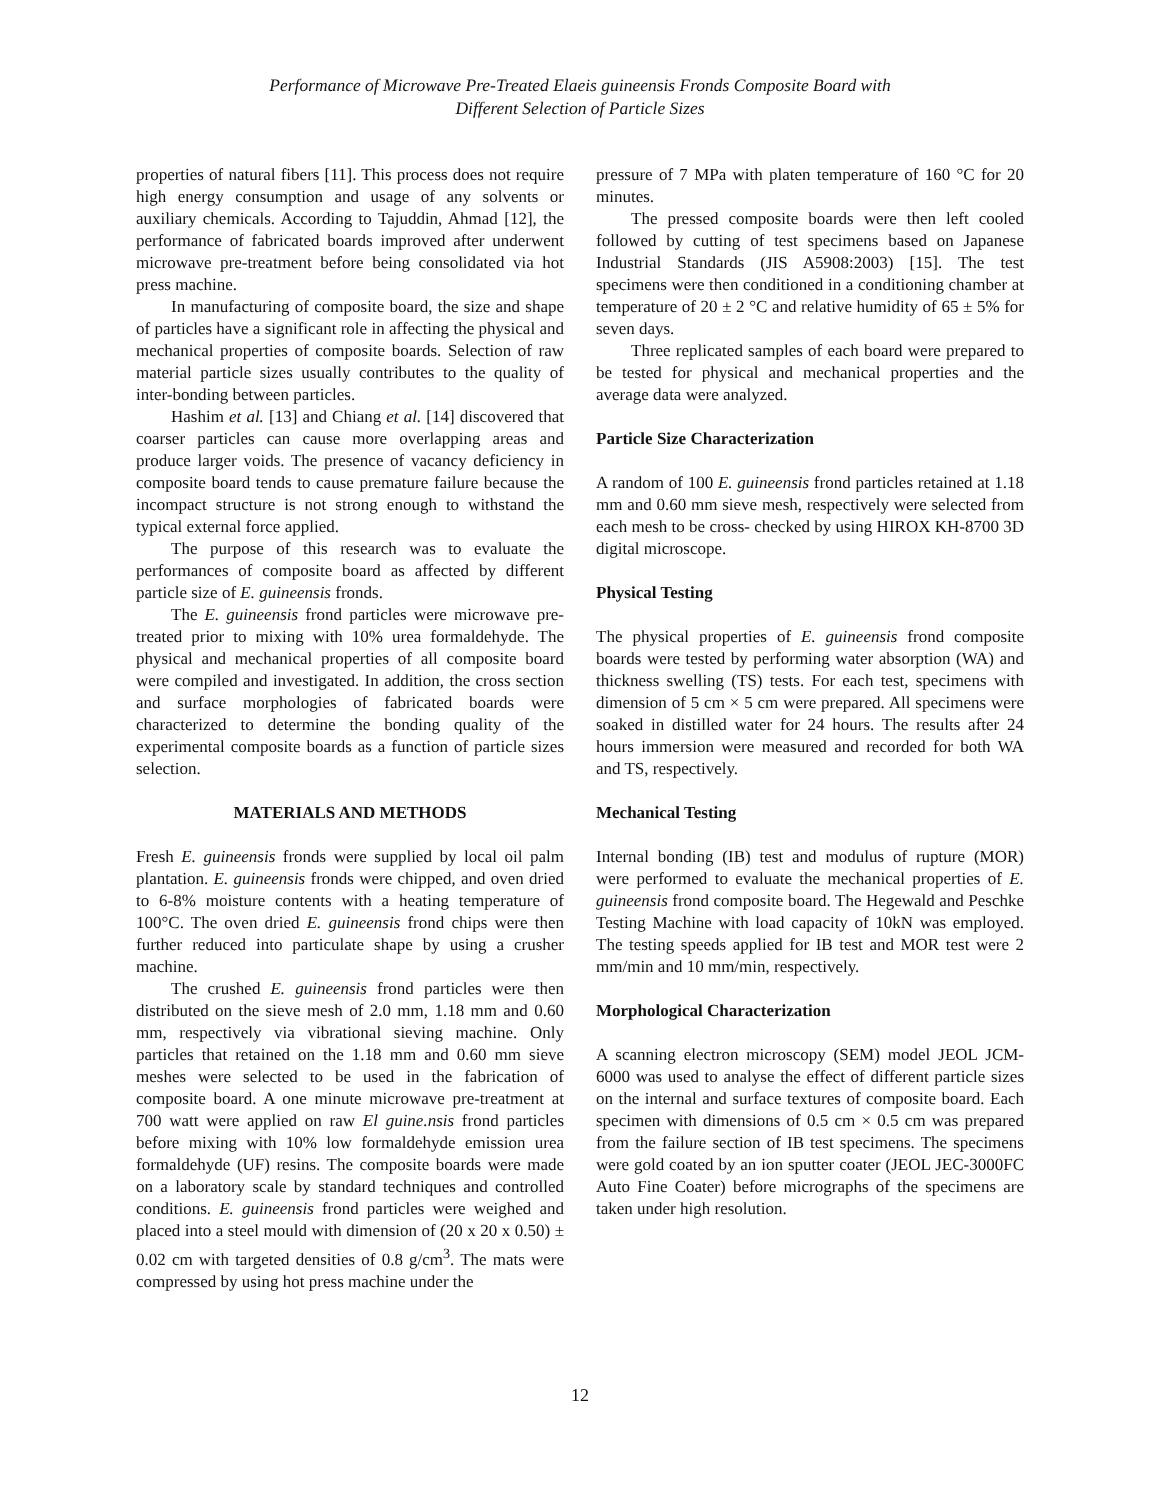Performance of Microwave Pre-Treated Elaeis guineensis Fronds Composite Board with
Different Selection of Particle Sizes
properties of natural fibers [11]. This process does not require high energy consumption and usage of any solvents or auxiliary chemicals. According to Tajuddin, Ahmad [12], the performance of fabricated boards improved after underwent microwave pre-treatment before being consolidated via hot press machine.
In manufacturing of composite board, the size and shape of particles have a significant role in affecting the physical and mechanical properties of composite boards. Selection of raw material particle sizes usually contributes to the quality of inter-bonding between particles.
Hashim et al. [13] and Chiang et al. [14] discovered that coarser particles can cause more overlapping areas and produce larger voids. The presence of vacancy deficiency in composite board tends to cause premature failure because the incompact structure is not strong enough to withstand the typical external force applied.
The purpose of this research was to evaluate the performances of composite board as affected by different particle size of E. guineensis fronds.
The E. guineensis frond particles were microwave pre-treated prior to mixing with 10% urea formaldehyde. The physical and mechanical properties of all composite board were compiled and investigated. In addition, the cross section and surface morphologies of fabricated boards were characterized to determine the bonding quality of the experimental composite boards as a function of particle sizes selection.
MATERIALS AND METHODS
Fresh E. guineensis fronds were supplied by local oil palm plantation. E. guineensis fronds were chipped, and oven dried to 6-8% moisture contents with a heating temperature of 100°C. The oven dried E. guineensis frond chips were then further reduced into particulate shape by using a crusher machine.
The crushed E. guineensis frond particles were then distributed on the sieve mesh of 2.0 mm, 1.18 mm and 0.60 mm, respectively via vibrational sieving machine. Only particles that retained on the 1.18 mm and 0.60 mm sieve meshes were selected to be used in the fabrication of composite board. A one minute microwave pre-treatment at 700 watt were applied on raw El guine.nsis frond particles before mixing with 10% low formaldehyde emission urea formaldehyde (UF) resins. The composite boards were made on a laboratory scale by standard techniques and controlled conditions. E. guineensis frond particles were weighed and placed into a steel mould with dimension of (20 x 20 x 0.50) ± 0.02 cm with targeted densities of 0.8 g/cm<sup>3</sup>. The mats were compressed by using hot press machine under the
pressure of 7 MPa with platen temperature of 160 °C for 20 minutes.
The pressed composite boards were then left cooled followed by cutting of test specimens based on Japanese Industrial Standards (JIS A5908:2003) [15]. The test specimens were then conditioned in a conditioning chamber at temperature of 20 ± 2 °C and relative humidity of 65 ± 5% for seven days.
Three replicated samples of each board were prepared to be tested for physical and mechanical properties and the average data were analyzed.
Particle Size Characterization
A random of 100 E. guineensis frond particles retained at 1.18 mm and 0.60 mm sieve mesh, respectively were selected from each mesh to be cross- checked by using HIROX KH-8700 3D digital microscope.
Physical Testing
The physical properties of E. guineensis frond composite boards were tested by performing water absorption (WA) and thickness swelling (TS) tests. For each test, specimens with dimension of 5 cm × 5 cm were prepared. All specimens were soaked in distilled water for 24 hours. The results after 24 hours immersion were measured and recorded for both WA and TS, respectively.
Mechanical Testing
Internal bonding (IB) test and modulus of rupture (MOR) were performed to evaluate the mechanical properties of E. guineensis frond composite board. The Hegewald and Peschke Testing Machine with load capacity of 10kN was employed. The testing speeds applied for IB test and MOR test were 2 mm/min and 10 mm/min, respectively.
Morphological Characterization
A scanning electron microscopy (SEM) model JEOL JCM-6000 was used to analyse the effect of different particle sizes on the internal and surface textures of composite board. Each specimen with dimensions of 0.5 cm × 0.5 cm was prepared from the failure section of IB test specimens. The specimens were gold coated by an ion sputter coater (JEOL JEC-3000FC Auto Fine Coater) before micrographs of the specimens are taken under high resolution.
12